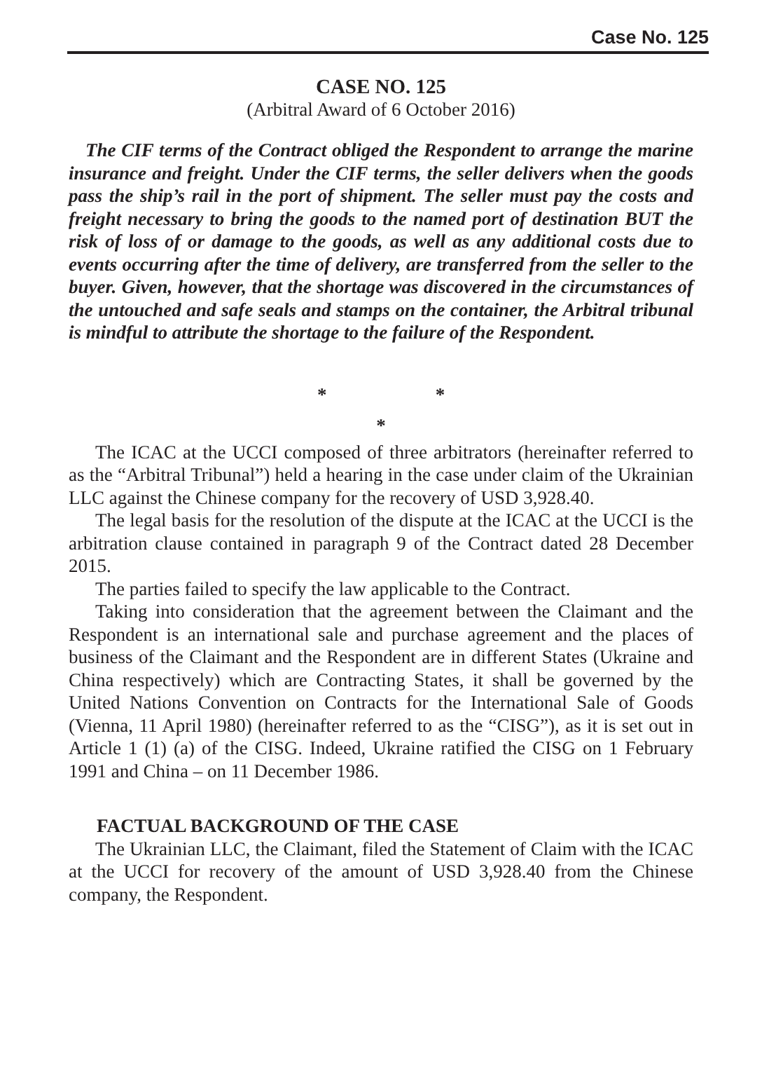Case No. 125
CASE NO. 125
(Arbitral Award of 6 October 2016)
The CIF terms of the Contract obliged the Respondent to arrange the marine insurance and freight. Under the CIF terms, the seller delivers when the goods pass the ship’s rail in the port of shipment. The seller must pay the costs and freight necessary to bring the goods to the named port of destination BUT the risk of loss of or damage to the goods, as well as any additional costs due to events occurring after the time of delivery, are transferred from the seller to the buyer. Given, however, that the shortage was discovered in the circumstances of the untouched and safe seals and stamps on the container, the Arbitral tribunal is mindful to attribute the shortage to the failure of the Respondent.
* *
*
The ICAC at the UCCI composed of three arbitrators (hereinafter referred to as the “Arbitral Tribunal”) held a hearing in the case under claim of the Ukrainian LLC against the Chinese company for the recovery of USD 3,928.40.
The legal basis for the resolution of the dispute at the ICAC at the UCCI is the arbitration clause contained in paragraph 9 of the Contract dated 28 December 2015.
The parties failed to specify the law applicable to the Contract.
Taking into consideration that the agreement between the Claimant and the Respondent is an international sale and purchase agreement and the places of business of the Claimant and the Respondent are in different States (Ukraine and China respectively) which are Contracting States, it shall be governed by the United Nations Convention on Contracts for the International Sale of Goods (Vienna, 11 April 1980) (hereinafter referred to as the “CISG”), as it is set out in Article 1 (1) (a) of the CISG. Indeed, Ukraine ratified the CISG on 1 February 1991 and China – on 11 December 1986.
FACTUAL BACKGROUND OF THE CASE
The Ukrainian LLC, the Claimant, filed the Statement of Claim with the ICAC at the UCCI for recovery of the amount of USD 3,928.40 from the Chinese company, the Respondent.